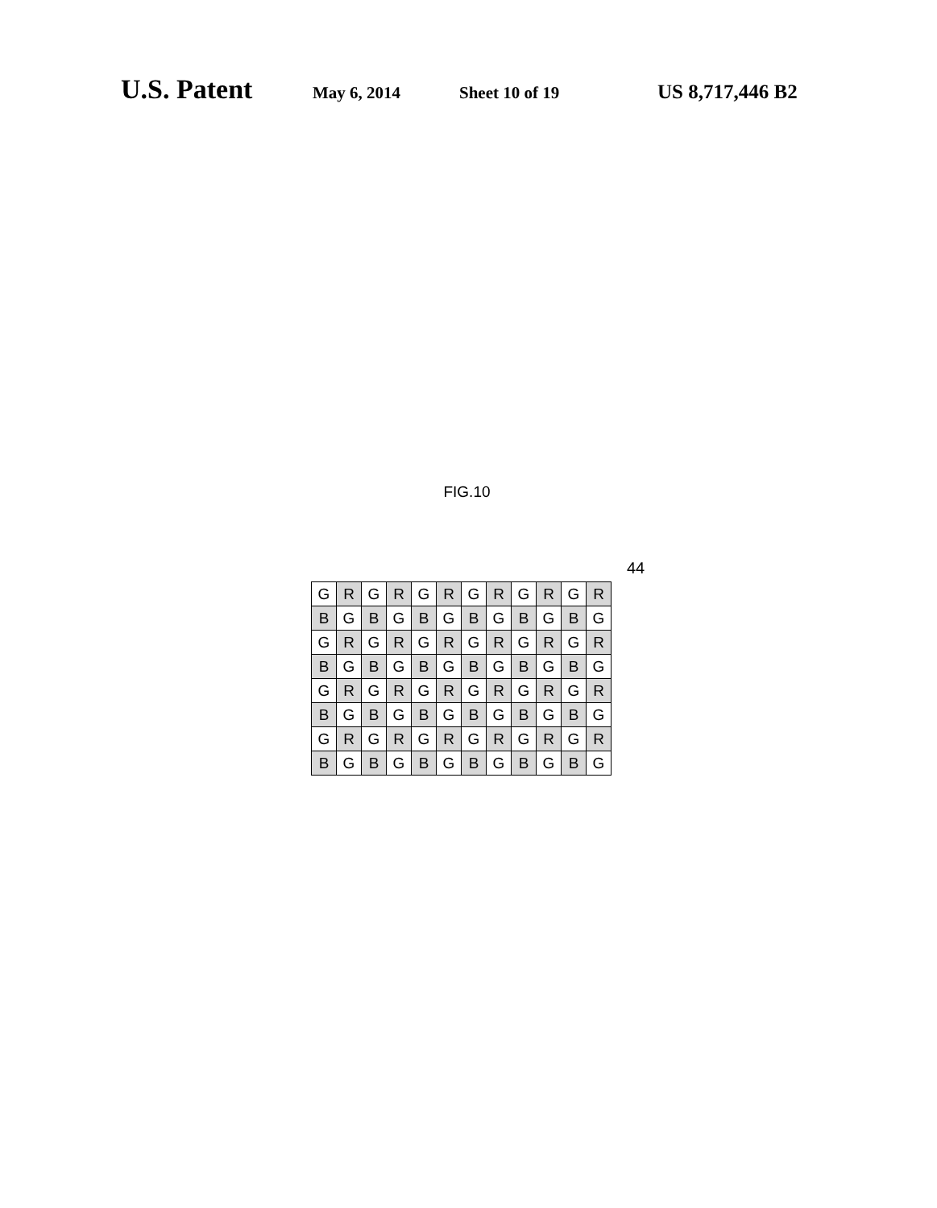U.S. Patent May 6, 2014 Sheet 10 of 19 US 8,717,446 B2
FIG.10
44
| G | R | G | R | G | R | G | R | G | R | G | R |
| B | G | B | G | B | G | B | G | B | G | B | G |
| G | R | G | R | G | R | G | R | G | R | G | R |
| B | G | B | G | B | G | B | G | B | G | B | G |
| G | R | G | R | G | R | G | R | G | R | G | R |
| B | G | B | G | B | G | B | G | B | G | B | G |
| G | R | G | R | G | R | G | R | G | R | G | R |
| B | G | B | G | B | G | B | G | B | G | B | G |